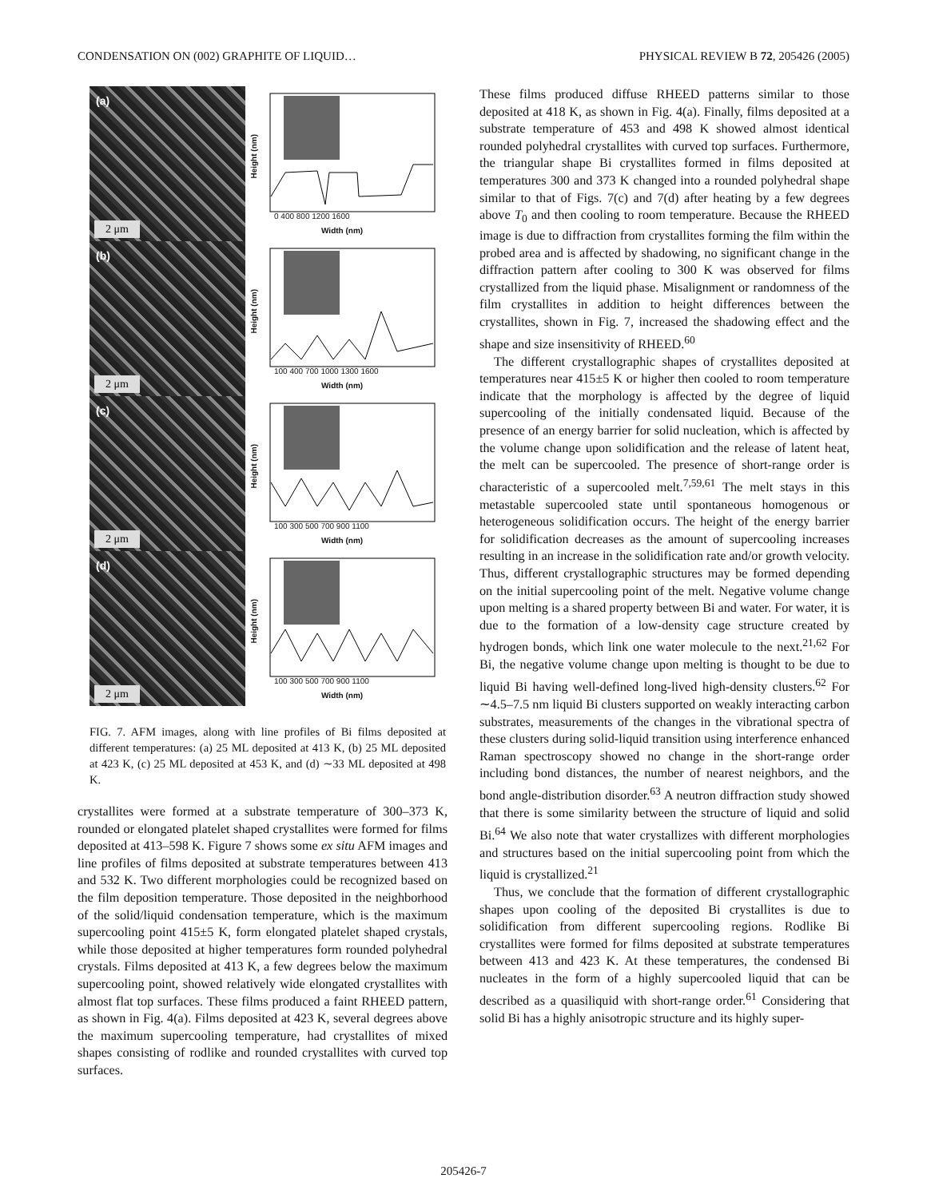CONDENSATION ON (002) GRAPHITE OF LIQUID… PHYSICAL REVIEW B 72, 205426 (2005)
(a)
2 μm
Height (nm)
0 400 800 1200 1600
Width (nm)
(b)
2 μm
Height (nm)
100 400 700 1000 1300 1600
Width (nm)
(c)
2 μm
Height (nm)
100 300 500 700 900 1100
Width (nm)
(d)
2 μm
Height (nm)
100 300 500 700 900 1100
Width (nm)
FIG. 7. AFM images, along with line profiles of Bi films deposited at different temperatures: (a) 25 ML deposited at 413 K, (b) 25 ML deposited at 423 K, (c) 25 ML deposited at 453 K, and (d) ∼33 ML deposited at 498 K.
crystallites were formed at a substrate temperature of 300–373 K, rounded or elongated platelet shaped crystallites were formed for films deposited at 413–598 K. Figure 7 shows some ex situ AFM images and line profiles of films deposited at substrate temperatures between 413 and 532 K. Two different morphologies could be recognized based on the film deposition temperature. Those deposited in the neighborhood of the solid/liquid condensation temperature, which is the maximum supercooling point 415±5 K, form elongated platelet shaped crystals, while those deposited at higher temperatures form rounded polyhedral crystals. Films deposited at 413 K, a few degrees below the maximum supercooling point, showed relatively wide elongated crystallites with almost flat top surfaces. These films produced a faint RHEED pattern, as shown in Fig. 4(a). Films deposited at 423 K, several degrees above the maximum supercooling temperature, had crystallites of mixed shapes consisting of rodlike and rounded crystallites with curved top surfaces.
These films produced diffuse RHEED patterns similar to those deposited at 418 K, as shown in Fig. 4(a). Finally, films deposited at a substrate temperature of 453 and 498 K showed almost identical rounded polyhedral crystallites with curved top surfaces. Furthermore, the triangular shape Bi crystallites formed in films deposited at temperatures 300 and 373 K changed into a rounded polyhedral shape similar to that of Figs. 7(c) and 7(d) after heating by a few degrees above T<sub>0</sub> and then cooling to room temperature. Because the RHEED image is due to diffraction from crystallites forming the film within the probed area and is affected by shadowing, no significant change in the diffraction pattern after cooling to 300 K was observed for films crystallized from the liquid phase. Misalignment or randomness of the film crystallites in addition to height differences between the crystallites, shown in Fig. 7, increased the shadowing effect and the shape and size insensitivity of RHEED.<sup>60</sup>
The different crystallographic shapes of crystallites deposited at temperatures near 415±5 K or higher then cooled to room temperature indicate that the morphology is affected by the degree of liquid supercooling of the initially condensated liquid. Because of the presence of an energy barrier for solid nucleation, which is affected by the volume change upon solidification and the release of latent heat, the melt can be supercooled. The presence of short-range order is characteristic of a supercooled melt.<sup>7,59,61</sup> The melt stays in this metastable supercooled state until spontaneous homogenous or heterogeneous solidification occurs. The height of the energy barrier for solidification decreases as the amount of supercooling increases resulting in an increase in the solidification rate and/or growth velocity. Thus, different crystallographic structures may be formed depending on the initial supercooling point of the melt. Negative volume change upon melting is a shared property between Bi and water. For water, it is due to the formation of a low-density cage structure created by hydrogen bonds, which link one water molecule to the next.<sup>21,62</sup> For Bi, the negative volume change upon melting is thought to be due to liquid Bi having well-defined long-lived high-density clusters.<sup>62</sup> For ∼4.5–7.5 nm liquid Bi clusters supported on weakly interacting carbon substrates, measurements of the changes in the vibrational spectra of these clusters during solid-liquid transition using interference enhanced Raman spectroscopy showed no change in the short-range order including bond distances, the number of nearest neighbors, and the bond angle-distribution disorder.<sup>63</sup> A neutron diffraction study showed that there is some similarity between the structure of liquid and solid Bi.<sup>64</sup> We also note that water crystallizes with different morphologies and structures based on the initial supercooling point from which the liquid is crystallized.<sup>21</sup>
Thus, we conclude that the formation of different crystallographic shapes upon cooling of the deposited Bi crystallites is due to solidification from different supercooling regions. Rodlike Bi crystallites were formed for films deposited at substrate temperatures between 413 and 423 K. At these temperatures, the condensed Bi nucleates in the form of a highly supercooled liquid that can be described as a quasiliquid with short-range order.<sup>61</sup> Considering that solid Bi has a highly anisotropic structure and its highly super-
205426-7